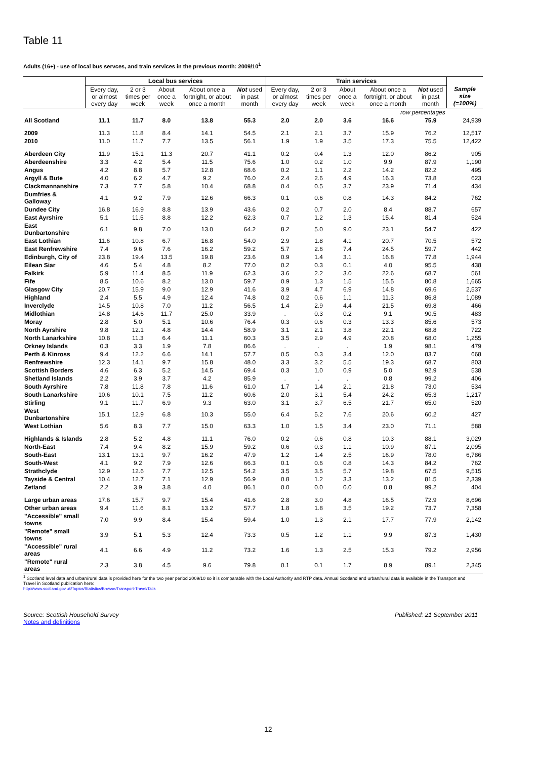Table 11
Adults (16+) - use of local bus servces, and train services in the previous month: 2009/10<sup>1</sup>
| | Local bus services | | | | | Train services | | | | | |
| --- | --- | --- | --- | --- | --- | --- | --- | --- | --- | --- | --- |
| | Every day, or almost every day | 2 or 3 times per week | About once a week | About once a fortnight, or about once a month | Not used in past month | Every day, or almost every day | 2 or 3 times per week | About once a week | About once a fortnight, or about once a month | Not used in past month | Sample size (=100%) |
| | row percentages | | | | | | | | | | |
| All Scotland | 11.1 | 11.7 | 8.0 | 13.8 | 55.3 | 2.0 | 2.0 | 3.6 | 16.6 | 75.9 | 24,939 |
| 2009 | 11.3 | 11.8 | 8.4 | 14.1 | 54.5 | 2.1 | 2.1 | 3.7 | 15.9 | 76.2 | 12,517 |
| 2010 | 11.0 | 11.7 | 7.7 | 13.5 | 56.1 | 1.9 | 1.9 | 3.5 | 17.3 | 75.5 | 12,422 |
| Aberdeen City | 11.9 | 15.1 | 11.3 | 20.7 | 41.1 | 0.2 | 0.4 | 1.3 | 12.0 | 86.2 | 905 |
| Aberdeenshire | 3.3 | 4.2 | 5.4 | 11.5 | 75.6 | 1.0 | 0.2 | 1.0 | 9.9 | 87.9 | 1,190 |
| Angus | 4.2 | 8.8 | 5.7 | 12.8 | 68.6 | 0.2 | 1.1 | 2.2 | 14.2 | 82.2 | 495 |
| Argyll & Bute | 4.0 | 6.2 | 4.7 | 9.2 | 76.0 | 2.4 | 2.6 | 4.9 | 16.3 | 73.8 | 623 |
| Clackmannanshire | 7.3 | 7.7 | 5.8 | 10.4 | 68.8 | 0.4 | 0.5 | 3.7 | 23.9 | 71.4 | 434 |
| Dumfries & Galloway | 4.1 | 9.2 | 7.9 | 12.6 | 66.3 | 0.1 | 0.6 | 0.8 | 14.3 | 84.2 | 762 |
| Dundee City | 16.8 | 16.9 | 8.8 | 13.9 | 43.6 | 0.2 | 0.7 | 2.0 | 8.4 | 88.7 | 657 |
| East Ayrshire | 5.1 | 11.5 | 8.8 | 12.2 | 62.3 | 0.7 | 1.2 | 1.3 | 15.4 | 81.4 | 524 |
| East Dunbartonshire | 6.1 | 9.8 | 7.0 | 13.0 | 64.2 | 8.2 | 5.0 | 9.0 | 23.1 | 54.7 | 422 |
| East Lothian | 11.6 | 10.8 | 6.7 | 16.8 | 54.0 | 2.9 | 1.8 | 4.1 | 20.7 | 70.5 | 572 |
| East Renfrewshire | 7.4 | 9.6 | 7.6 | 16.2 | 59.2 | 5.7 | 2.6 | 7.4 | 24.5 | 59.7 | 442 |
| Edinburgh, City of | 23.8 | 19.4 | 13.5 | 19.8 | 23.6 | 0.9 | 1.4 | 3.1 | 16.8 | 77.8 | 1,944 |
| Eilean Siar | 4.6 | 5.4 | 4.8 | 8.2 | 77.0 | 0.2 | 0.3 | 0.1 | 4.0 | 95.5 | 438 |
| Falkirk | 5.9 | 11.4 | 8.5 | 11.9 | 62.3 | 3.6 | 2.2 | 3.0 | 22.6 | 68.7 | 561 |
| Fife | 8.5 | 10.6 | 8.2 | 13.0 | 59.7 | 0.9 | 1.3 | 1.5 | 15.5 | 80.8 | 1,665 |
| Glasgow City | 20.7 | 15.9 | 9.0 | 12.9 | 41.6 | 3.9 | 4.7 | 6.9 | 14.8 | 69.6 | 2,537 |
| Highland | 2.4 | 5.5 | 4.9 | 12.4 | 74.8 | 0.2 | 0.6 | 1.1 | 11.3 | 86.8 | 1,089 |
| Inverclyde | 14.5 | 10.8 | 7.0 | 11.2 | 56.5 | 1.4 | 2.9 | 4.4 | 21.5 | 69.8 | 466 |
| Midlothian | 14.8 | 14.6 | 11.7 | 25.0 | 33.9 | . | 0.3 | 0.2 | 9.1 | 90.5 | 483 |
| Moray | 2.8 | 5.0 | 5.1 | 10.6 | 76.4 | 0.3 | 0.6 | 0.3 | 13.3 | 85.6 | 573 |
| North Ayrshire | 9.8 | 12.1 | 4.8 | 14.4 | 58.9 | 3.1 | 2.1 | 3.8 | 22.1 | 68.8 | 722 |
| North Lanarkshire | 10.8 | 11.3 | 6.4 | 11.1 | 60.3 | 3.5 | 2.9 | 4.9 | 20.8 | 68.0 | 1,255 |
| Orkney Islands | 0.3 | 3.3 | 1.9 | 7.8 | 86.6 | . | . | . | 1.9 | 98.1 | 479 |
| Perth & Kinross | 9.4 | 12.2 | 6.6 | 14.1 | 57.7 | 0.5 | 0.3 | 3.4 | 12.0 | 83.7 | 668 |
| Renfrewshire | 12.3 | 14.1 | 9.7 | 15.8 | 48.0 | 3.3 | 3.2 | 5.5 | 19.3 | 68.7 | 803 |
| Scottish Borders | 4.6 | 6.3 | 5.2 | 14.5 | 69.4 | 0.3 | 1.0 | 0.9 | 5.0 | 92.9 | 538 |
| Shetland Islands | 2.2 | 3.9 | 3.7 | 4.2 | 85.9 | . | . | . | 0.8 | 99.2 | 406 |
| South Ayrshire | 7.8 | 11.8 | 7.8 | 11.6 | 61.0 | 1.7 | 1.4 | 2.1 | 21.8 | 73.0 | 534 |
| South Lanarkshire | 10.6 | 10.1 | 7.5 | 11.2 | 60.6 | 2.0 | 3.1 | 5.4 | 24.2 | 65.3 | 1,217 |
| Stirling | 9.1 | 11.7 | 6.9 | 9.3 | 63.0 | 3.1 | 3.7 | 6.5 | 21.7 | 65.0 | 520 |
| West Dunbartonshire | 15.1 | 12.9 | 6.8 | 10.3 | 55.0 | 6.4 | 5.2 | 7.6 | 20.6 | 60.2 | 427 |
| West Lothian | 5.6 | 8.3 | 7.7 | 15.0 | 63.3 | 1.0 | 1.5 | 3.4 | 23.0 | 71.1 | 588 |
| Highlands & Islands | 2.8 | 5.2 | 4.8 | 11.1 | 76.0 | 0.2 | 0.6 | 0.8 | 10.3 | 88.1 | 3,029 |
| North-East | 7.4 | 9.4 | 8.2 | 15.9 | 59.2 | 0.6 | 0.3 | 1.1 | 10.9 | 87.1 | 2,095 |
| South-East | 13.1 | 13.1 | 9.7 | 16.2 | 47.9 | 1.2 | 1.4 | 2.5 | 16.9 | 78.0 | 6,786 |
| South-West | 4.1 | 9.2 | 7.9 | 12.6 | 66.3 | 0.1 | 0.6 | 0.8 | 14.3 | 84.2 | 762 |
| Strathclyde | 12.9 | 12.6 | 7.7 | 12.5 | 54.2 | 3.5 | 3.5 | 5.7 | 19.8 | 67.5 | 9,515 |
| Tayside & Central | 10.4 | 12.7 | 7.1 | 12.9 | 56.9 | 0.8 | 1.2 | 3.3 | 13.2 | 81.5 | 2,339 |
| Zetland | 2.2 | 3.9 | 3.8 | 4.0 | 86.1 | 0.0 | 0.0 | 0.0 | 0.8 | 99.2 | 404 |
| Large urban areas | 17.6 | 15.7 | 9.7 | 15.4 | 41.6 | 2.8 | 3.0 | 4.8 | 16.5 | 72.9 | 8,696 |
| Other urban areas | 9.4 | 11.6 | 8.1 | 13.2 | 57.7 | 1.8 | 1.8 | 3.5 | 19.2 | 73.7 | 7,358 |
| "Accessible" small towns | 7.0 | 9.9 | 8.4 | 15.4 | 59.4 | 1.0 | 1.3 | 2.1 | 17.7 | 77.9 | 2,142 |
| "Remote" small towns | 3.9 | 5.1 | 5.3 | 12.4 | 73.3 | 0.5 | 1.2 | 1.1 | 9.9 | 87.3 | 1,430 |
| "Accessible" rural areas | 4.1 | 6.6 | 4.9 | 11.2 | 73.2 | 1.6 | 1.3 | 2.5 | 15.3 | 79.2 | 2,956 |
| "Remote" rural areas | 2.3 | 3.8 | 4.5 | 9.6 | 79.8 | 0.1 | 0.1 | 1.7 | 8.9 | 89.1 | 2,345 |
<sup>1</sup> Scotland level data and urban/rural data is provided here for the two year period 2009/10 so it is comparable with the Local Authority and RTP data. Annual Scotland and urban/rural data is available in the Transport and Travel in Scotland publication here:
http://www.scotland.gov.uk/Topics/Statistics/Browse/Transport-Travel/Tatis
Source: Scottish Household Survey Published: 21 September 2011
Notes and definitions
12